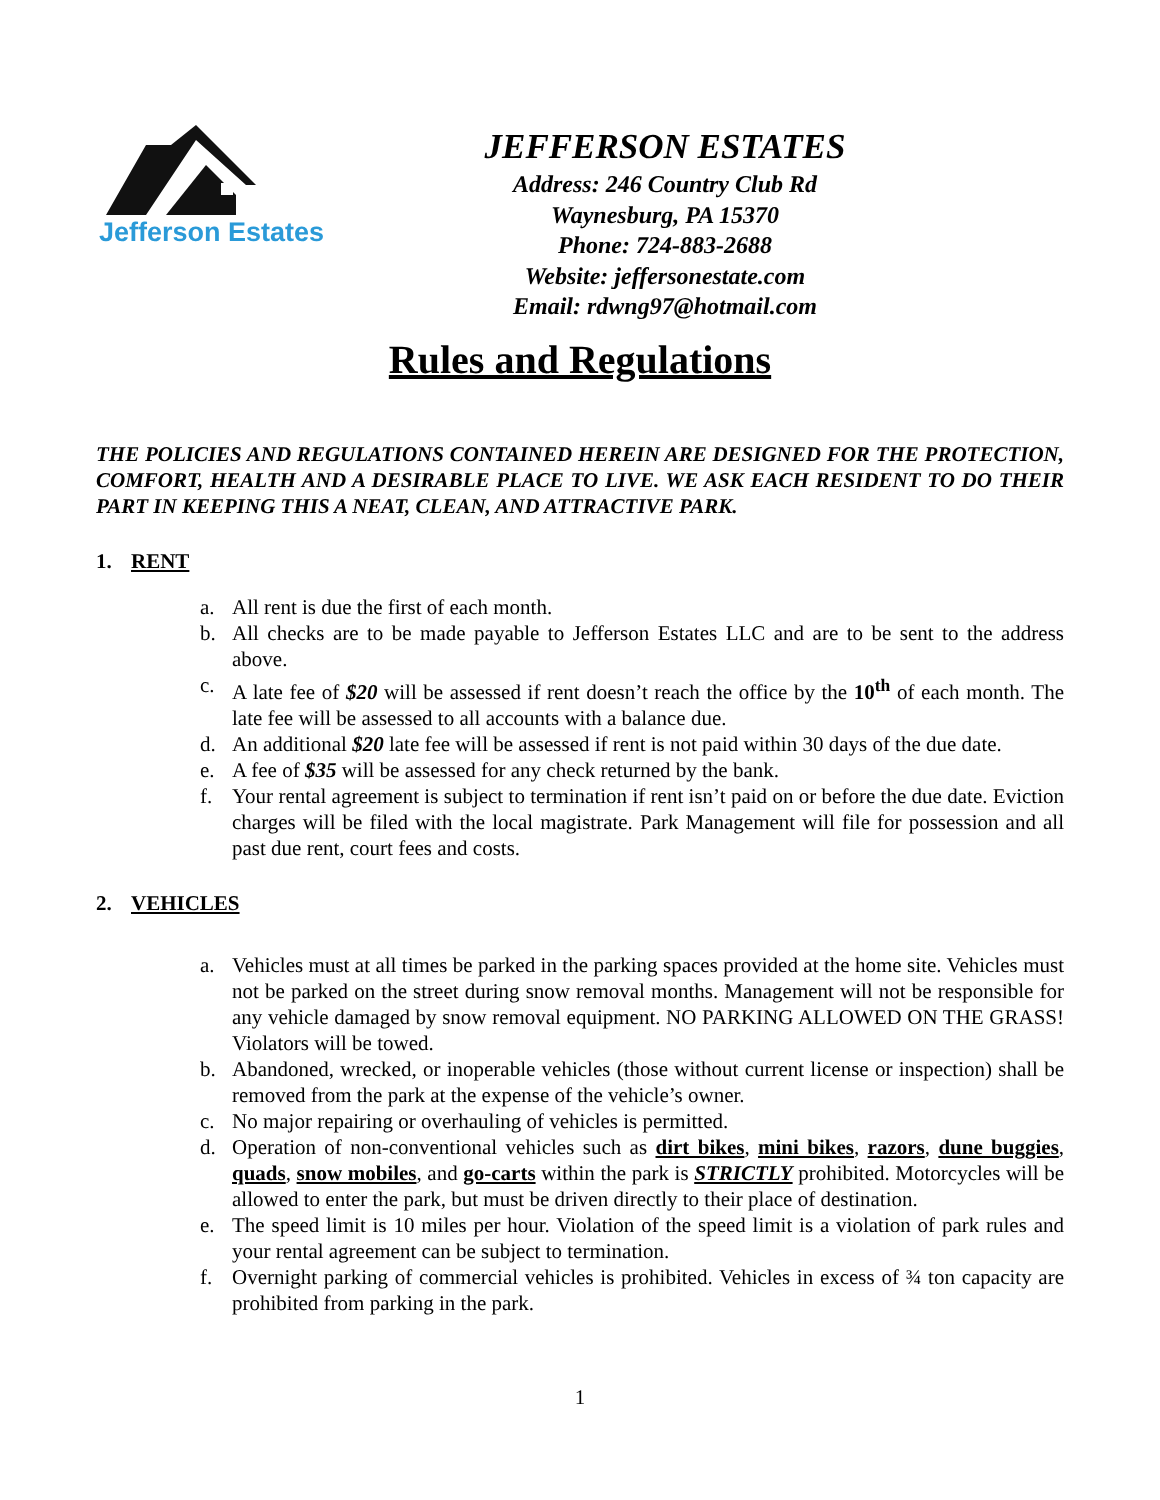Jefferson Estates
JEFFERSON ESTATES
Address: 246 Country Club Rd
Waynesburg, PA 15370
Phone: 724-883-2688
Website: jeffersonestate.com
Email: rdwng97@hotmail.com
Rules and Regulations
THE POLICIES AND REGULATIONS CONTAINED HEREIN ARE DESIGNED FOR THE PROTECTION, COMFORT, HEALTH AND A DESIRABLE PLACE TO LIVE. WE ASK EACH RESIDENT TO DO THEIR PART IN KEEPING THIS A NEAT, CLEAN, AND ATTRACTIVE PARK.
1. RENT
a. All rent is due the first of each month.
b. All checks are to be made payable to Jefferson Estates LLC and are to be sent to the address above.
c. A late fee of $20 will be assessed if rent doesn’t reach the office by the 10<sup>th</sup> of each month. The late fee will be assessed to all accounts with a balance due.
d. An additional $20 late fee will be assessed if rent is not paid within 30 days of the due date.
e. A fee of $35 will be assessed for any check returned by the bank.
f. Your rental agreement is subject to termination if rent isn’t paid on or before the due date. Eviction charges will be filed with the local magistrate. Park Management will file for possession and all past due rent, court fees and costs.
2. VEHICLES
a. Vehicles must at all times be parked in the parking spaces provided at the home site. Vehicles must not be parked on the street during snow removal months. Management will not be responsible for any vehicle damaged by snow removal equipment. NO PARKING ALLOWED ON THE GRASS! Violators will be towed.
b. Abandoned, wrecked, or inoperable vehicles (those without current license or inspection) shall be removed from the park at the expense of the vehicle’s owner.
c. No major repairing or overhauling of vehicles is permitted.
d. Operation of non-conventional vehicles such as dirt bikes, mini bikes, razors, dune buggies, quads, snow mobiles, and go-carts within the park is STRICTLY prohibited. Motorcycles will be allowed to enter the park, but must be driven directly to their place of destination.
e. The speed limit is 10 miles per hour. Violation of the speed limit is a violation of park rules and your rental agreement can be subject to termination.
f. Overnight parking of commercial vehicles is prohibited. Vehicles in excess of ¾ ton capacity are prohibited from parking in the park.
1